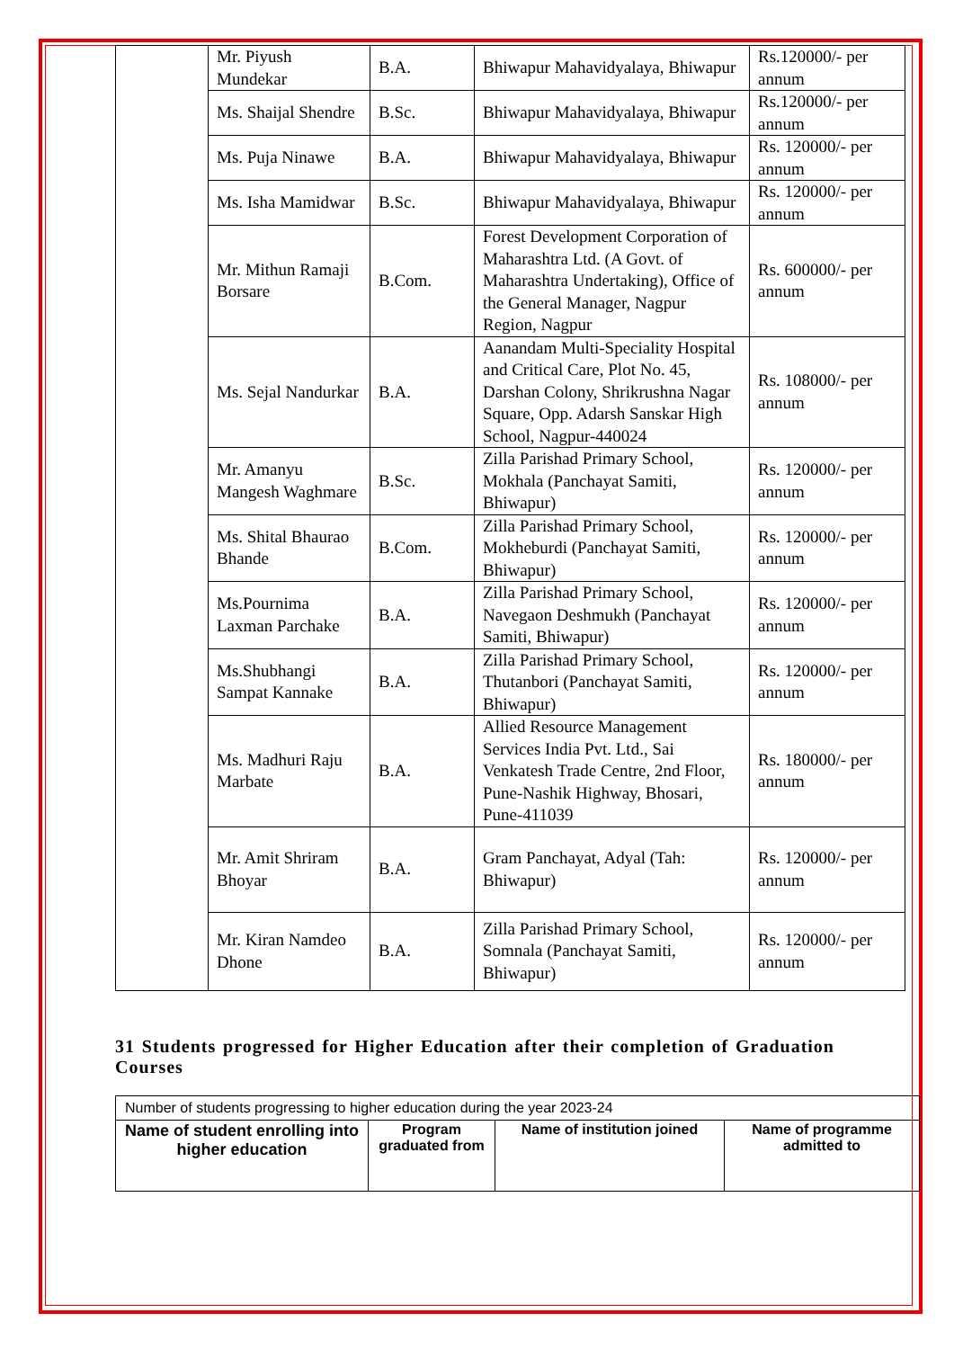| | Mr. Piyush Mundekar | B.A. | Bhiwapur Mahavidyalaya, Bhiwapur | Rs.120000/- per annum |
| | Ms. Shaijal Shendre | B.Sc. | Bhiwapur Mahavidyalaya, Bhiwapur | Rs.120000/- per annum |
| | Ms. Puja Ninawe | B.A. | Bhiwapur Mahavidyalaya, Bhiwapur | Rs. 120000/- per annum |
| | Ms. Isha Mamidwar | B.Sc. | Bhiwapur Mahavidyalaya, Bhiwapur | Rs. 120000/- per annum |
| | Mr. Mithun Ramaji Borsare | B.Com. | Forest Development Corporation of Maharashtra Ltd. (A Govt. of Maharashtra Undertaking), Office of the General Manager, Nagpur Region, Nagpur | Rs. 600000/- per annum |
| | Ms. Sejal Nandurkar | B.A. | Aanandam Multi-Speciality Hospital and Critical Care, Plot No. 45, Darshan Colony, Shrikrushna Nagar Square, Opp. Adarsh Sanskar High School, Nagpur-440024 | Rs. 108000/- per annum |
| | Mr. Amanyu Mangesh Waghmare | B.Sc. | Zilla Parishad Primary School, Mokhala (Panchayat Samiti, Bhiwapur) | Rs. 120000/- per annum |
| | Ms. Shital Bhaurao Bhande | B.Com. | Zilla Parishad Primary School, Mokheburdi (Panchayat Samiti, Bhiwapur) | Rs. 120000/- per annum |
| | Ms.Pournima Laxman Parchake | B.A. | Zilla Parishad Primary School, Navegaon Deshmukh (Panchayat Samiti, Bhiwapur) | Rs. 120000/- per annum |
| | Ms.Shubhangi Sampat Kannake | B.A. | Zilla Parishad Primary School, Thutanbori (Panchayat Samiti, Bhiwapur) | Rs. 120000/- per annum |
| | Ms. Madhuri Raju Marbate | B.A. | Allied Resource Management Services India Pvt. Ltd., Sai Venkatesh Trade Centre, 2nd Floor, Pune-Nashik Highway, Bhosari, Pune-411039 | Rs. 180000/- per annum |
| | Mr. Amit Shriram Bhoyar | B.A. | Gram Panchayat, Adyal (Tah: Bhiwapur) | Rs. 120000/- per annum |
| | Mr. Kiran Namdeo Dhone | B.A. | Zilla Parishad Primary School, Somnala (Panchayat Samiti, Bhiwapur) | Rs. 120000/- per annum |
31 Students progressed for Higher Education after their completion of Graduation Courses
| Number of students progressing to higher education during the year 2023-24 | | | |
| Name of student enrolling into higher education | Program graduated from | Name of institution joined | Name of programme admitted to |